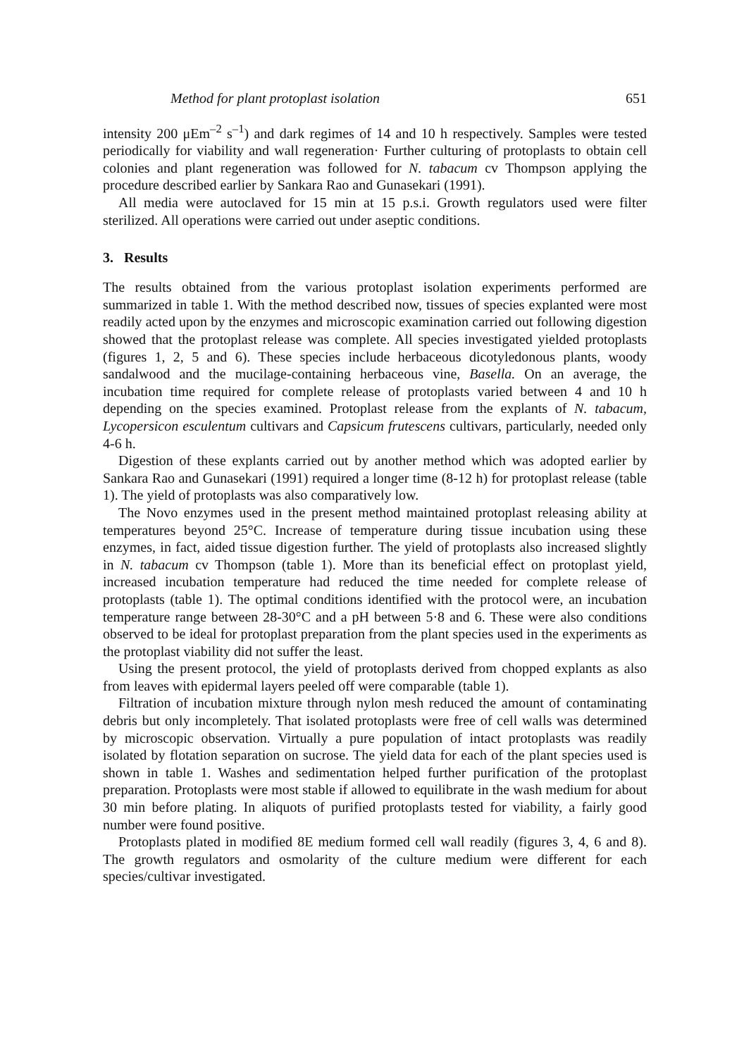Method for plant protoplast isolation 651
intensity 200 μEm<sup>–2</sup> s<sup>–1</sup>) and dark regimes of 14 and 10 h respectively. Samples were tested periodically for viability and wall regeneration· Further culturing of protoplasts to obtain cell colonies and plant regeneration was followed for N. tabacum cv Thompson applying the procedure described earlier by Sankara Rao and Gunasekari (1991).
All media were autoclaved for 15 min at 15 p.s.i. Growth regulators used were filter sterilized. All operations were carried out under aseptic conditions.
3. Results
The results obtained from the various protoplast isolation experiments performed are summarized in table 1. With the method described now, tissues of species explanted were most readily acted upon by the enzymes and microscopic examination carried out following digestion showed that the protoplast release was complete. All species investigated yielded protoplasts (figures 1, 2, 5 and 6). These species include herbaceous dicotyledonous plants, woody sandalwood and the mucilage-containing herbaceous vine, Basella. On an average, the incubation time required for complete release of protoplasts varied between 4 and 10 h depending on the species examined. Protoplast release from the explants of N. tabacum, Lycopersicon esculentum cultivars and Capsicum frutescens cultivars, particularly, needed only 4-6 h.
Digestion of these explants carried out by another method which was adopted earlier by Sankara Rao and Gunasekari (1991) required a longer time (8-12 h) for protoplast release (table 1). The yield of protoplasts was also comparatively low.
The Novo enzymes used in the present method maintained protoplast releasing ability at temperatures beyond 25°C. Increase of temperature during tissue incubation using these enzymes, in fact, aided tissue digestion further. The yield of protoplasts also increased slightly in N. tabacum cv Thompson (table 1). More than its beneficial effect on protoplast yield, increased incubation temperature had reduced the time needed for complete release of protoplasts (table 1). The optimal conditions identified with the protocol were, an incubation temperature range between 28-30°C and a pH between 5·8 and 6. These were also conditions observed to be ideal for protoplast preparation from the plant species used in the experiments as the protoplast viability did not suffer the least.
Using the present protocol, the yield of protoplasts derived from chopped explants as also from leaves with epidermal layers peeled off were comparable (table 1).
Filtration of incubation mixture through nylon mesh reduced the amount of contaminating debris but only incompletely. That isolated protoplasts were free of cell walls was determined by microscopic observation. Virtually a pure population of intact protoplasts was readily isolated by flotation separation on sucrose. The yield data for each of the plant species used is shown in table 1. Washes and sedimentation helped further purification of the protoplast preparation. Protoplasts were most stable if allowed to equilibrate in the wash medium for about 30 min before plating. In aliquots of purified protoplasts tested for viability, a fairly good number were found positive.
Protoplasts plated in modified 8E medium formed cell wall readily (figures 3, 4, 6 and 8). The growth regulators and osmolarity of the culture medium were different for each species/cultivar investigated.